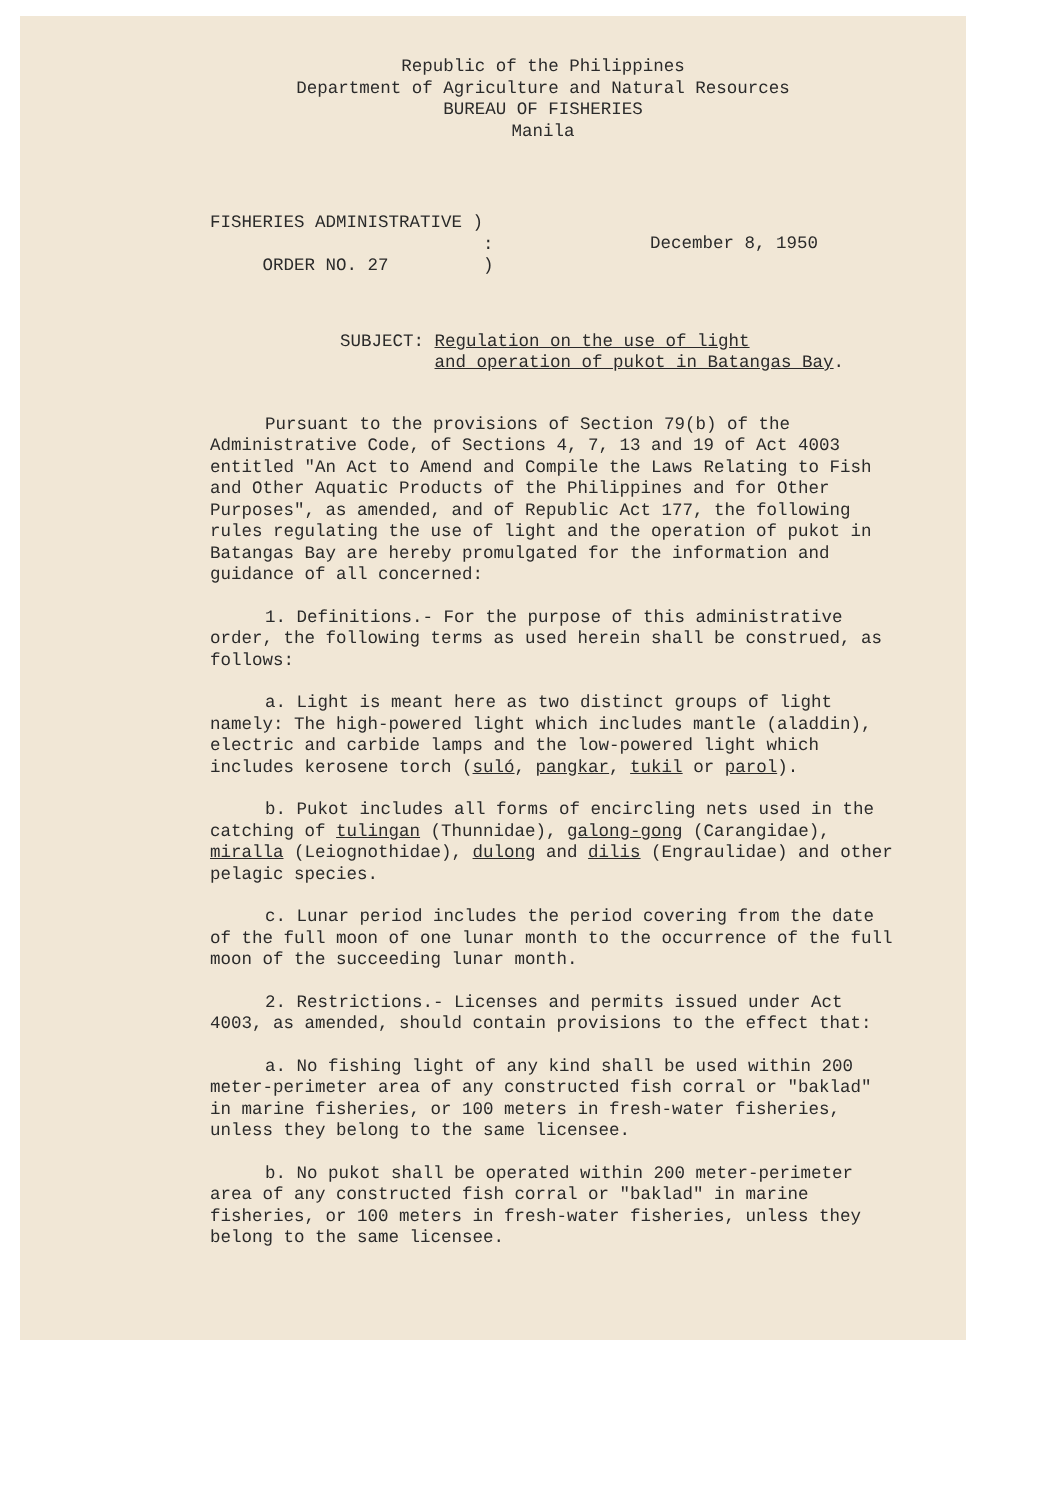Republic of the Philippines
Department of Agriculture and Natural Resources
BUREAU OF FISHERIES
Manila
FISHERIES ADMINISTRATIVE )
:
ORDER NO. 27 )
December 8, 1950
SUBJECT: Regulation on the use of light
and operation of pukot in Batangas Bay.
Pursuant to the provisions of Section 79(b) of the Administrative Code, of Sections 4, 7, 13 and 19 of Act 4003 entitled "An Act to Amend and Compile the Laws Relating to Fish and Other Aquatic Products of the Philippines and for Other Purposes", as amended, and of Republic Act 177, the following rules regulating the use of light and the operation of pukot in Batangas Bay are hereby promulgated for the information and guidance of all concerned:
1. Definitions.- For the purpose of this administrative order, the following terms as used herein shall be construed, as follows:
a. Light is meant here as two distinct groups of light namely: The high-powered light which includes mantle (aladdin), electric and carbide lamps and the low-powered light which includes kerosene torch (suló, pangkar, tukil or parol).
b. Pukot includes all forms of encircling nets used in the catching of tulingan (Thunnidae), galong-gong (Carangidae), miralla (Leiognothidae), dulong and dilis (Engraulidae) and other pelagic species.
c. Lunar period includes the period covering from the date of the full moon of one lunar month to the occurrence of the full moon of the succeeding lunar month.
2. Restrictions.- Licenses and permits issued under Act 4003, as amended, should contain provisions to the effect that:
a. No fishing light of any kind shall be used within 200 meter-perimeter area of any constructed fish corral or "baklad" in marine fisheries, or 100 meters in fresh-water fisheries, unless they belong to the same licensee.
b. No pukot shall be operated within 200 meter-perimeter area of any constructed fish corral or "baklad" in marine fisheries, or 100 meters in fresh-water fisheries, unless they belong to the same licensee.